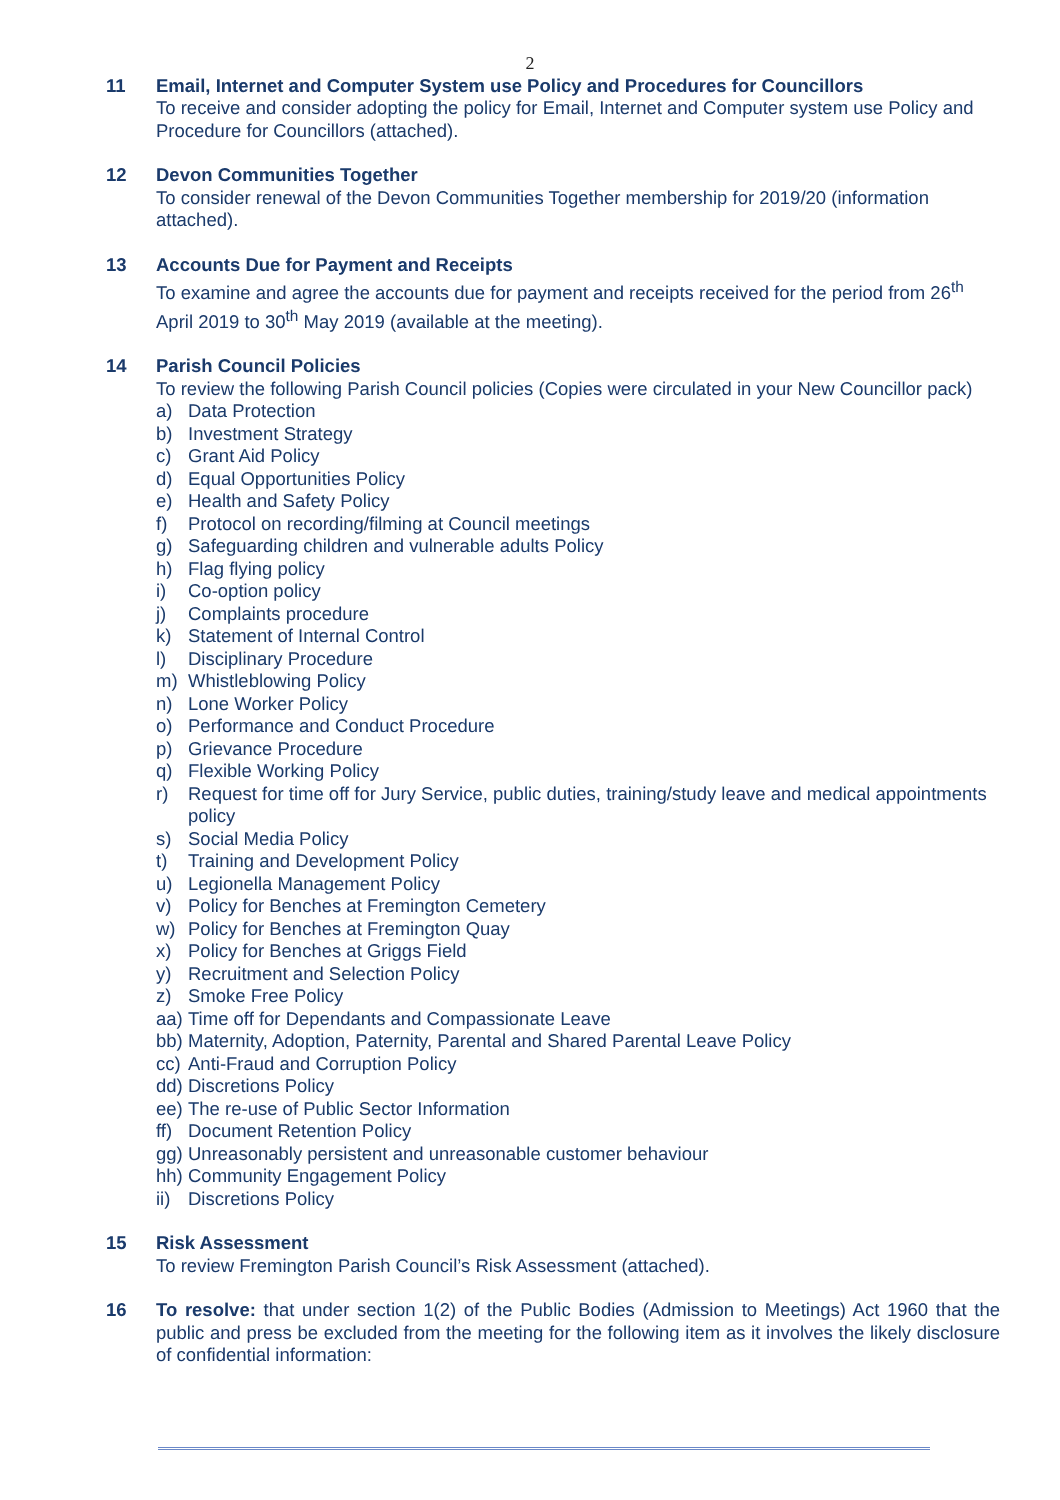2
11 Email, Internet and Computer System use Policy and Procedures for Councillors
To receive and consider adopting the policy for Email, Internet and Computer system use Policy and Procedure for Councillors (attached).
12 Devon Communities Together
To consider renewal of the Devon Communities Together membership for 2019/20 (information attached).
13 Accounts Due for Payment and Receipts
To examine and agree the accounts due for payment and receipts received for the period from 26<sup>th</sup> April 2019 to 30<sup>th</sup> May 2019 (available at the meeting).
14 Parish Council Policies
To review the following Parish Council policies (Copies were circulated in your New Councillor pack)
a) Data Protection
b) Investment Strategy
c) Grant Aid Policy
d) Equal Opportunities Policy
e) Health and Safety Policy
f) Protocol on recording/filming at Council meetings
g) Safeguarding children and vulnerable adults Policy
h) Flag flying policy
i) Co-option policy
j) Complaints procedure
k) Statement of Internal Control
l) Disciplinary Procedure
m) Whistleblowing Policy
n) Lone Worker Policy
o) Performance and Conduct Procedure
p) Grievance Procedure
q) Flexible Working Policy
r) Request for time off for Jury Service, public duties, training/study leave and medical appointments policy
s) Social Media Policy
t) Training and Development Policy
u) Legionella Management Policy
v) Policy for Benches at Fremington Cemetery
w) Policy for Benches at Fremington Quay
x) Policy for Benches at Griggs Field
y) Recruitment and Selection Policy
z) Smoke Free Policy
aa) Time off for Dependants and Compassionate Leave
bb) Maternity, Adoption, Paternity, Parental and Shared Parental Leave Policy
cc) Anti-Fraud and Corruption Policy
dd) Discretions Policy
ee) The re-use of Public Sector Information
ff) Document Retention Policy
gg) Unreasonably persistent and unreasonable customer behaviour
hh) Community Engagement Policy
ii) Discretions Policy
15 Risk Assessment
To review Fremington Parish Council’s Risk Assessment (attached).
16 To resolve: that under section 1(2) of the Public Bodies (Admission to Meetings) Act 1960 that the public and press be excluded from the meeting for the following item as it involves the likely disclosure of confidential information: